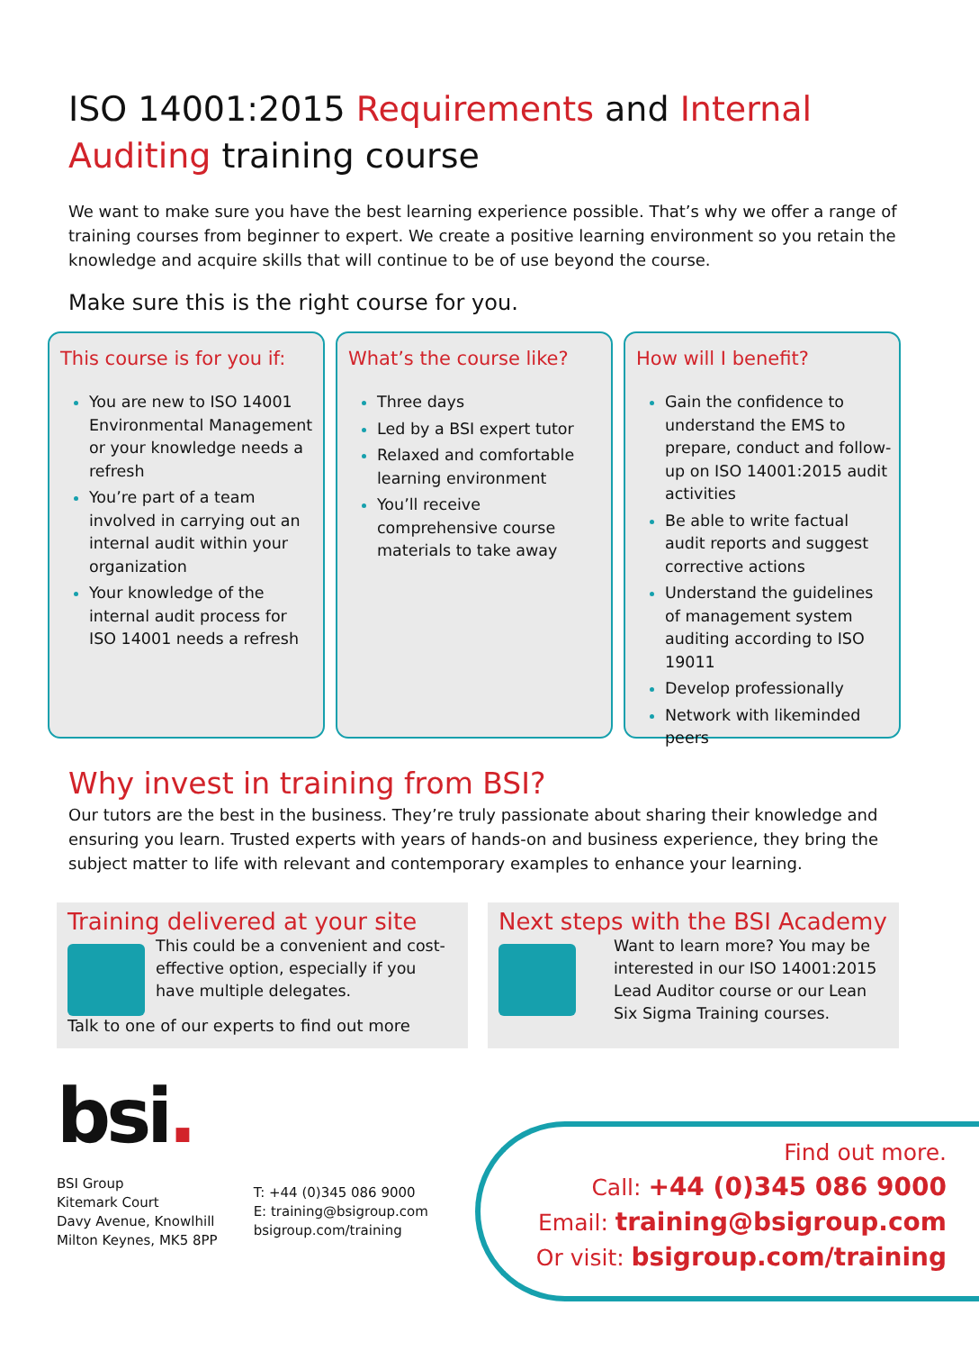ISO 14001:2015 Requirements and Internal Auditing training course
We want to make sure you have the best learning experience possible. That’s why we offer a range of training courses from beginner to expert. We create a positive learning environment so you retain the knowledge and acquire skills that will continue to be of use beyond the course.
Make sure this is the right course for you.
This course is for you if:
You are new to ISO 14001 Environmental Management or your knowledge needs a refresh
You’re part of a team involved in carrying out an internal audit within your organization
Your knowledge of the internal audit process for ISO 14001 needs a refresh
What’s the course like?
Three days
Led by a BSI expert tutor
Relaxed and comfortable learning environment
You’ll receive comprehensive course materials to take away
How will I benefit?
Gain the confidence to understand the EMS to prepare, conduct and follow-up on ISO 14001:2015 audit activities
Be able to write factual audit reports and suggest corrective actions
Understand the guidelines of management system auditing according to ISO 19011
Develop professionally
Network with likeminded peers
Why invest in training from BSI?
Our tutors are the best in the business. They’re truly passionate about sharing their knowledge and ensuring you learn. Trusted experts with years of hands-on and business experience, they bring the subject matter to life with relevant and contemporary examples to enhance your learning.
Training delivered at your site
This could be a convenient and cost-effective option, especially if you have multiple delegates.
Talk to one of our experts to find out more
Next steps with the BSI Academy
Want to learn more? You may be interested in our ISO 14001:2015 Lead Auditor course or our Lean Six Sigma Training courses.
bsi.
BSI Group
Kitemark Court
Davy Avenue, Knowlhill
Milton Keynes, MK5 8PP
T: +44 (0)345 086 9000
E: training@bsigroup.com
bsigroup.com/training
Find out more.
Call: +44 (0)345 086 9000
Email: training@bsigroup.com
Or visit: bsigroup.com/training